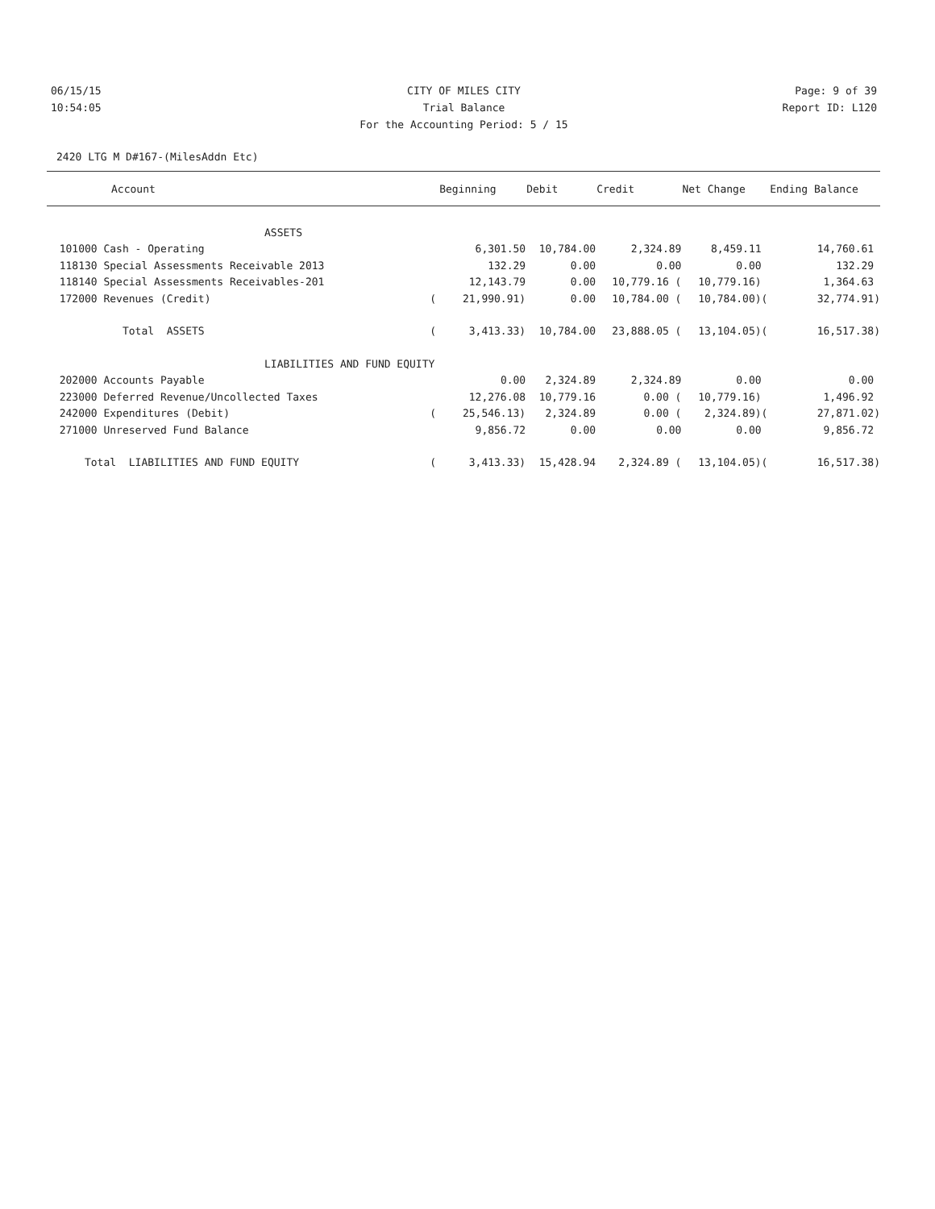06/15/15 CITY OF MILES CITY Page: 9 of 39
10:54:05 Trial Balance Report ID: L120
For the Accounting Period: 5 / 15
2420 LTG M D#167-(MilesAddn Etc)
| Account | | Beginning | Debit | Credit | Net Change | | Ending Balance |
| --- | --- | --- | --- | --- | --- | --- | --- |
| ASSETS | | | | | | | |
| 101000 Cash - Operating | | 6,301.50 | 10,784.00 | 2,324.89 | 8,459.11 | | 14,760.61 |
| 118130 Special Assessments Receivable 2013 | | 132.29 | 0.00 | 0.00 | 0.00 | | 132.29 |
| 118140 Special Assessments Receivables-201 | | 12,143.79 | 0.00 | 10,779.16 ( | 10,779.16) | | 1,364.63 |
| 172000 Revenues (Credit) | ( | 21,990.91) | 0.00 | 10,784.00 ( | 10,784.00) | ( | 32,774.91) |
| Total ASSETS | ( | 3,413.33) | 10,784.00 | 23,888.05 ( | 13,104.05) | ( | 16,517.38) |
| LIABILITIES AND FUND EQUITY | | | | | | | |
| 202000 Accounts Payable | | 0.00 | 2,324.89 | 2,324.89 | 0.00 | | 0.00 |
| 223000 Deferred Revenue/Uncollected Taxes | | 12,276.08 | 10,779.16 | 0.00 ( | 10,779.16) | | 1,496.92 |
| 242000 Expenditures (Debit) | ( | 25,546.13) | 2,324.89 | 0.00 ( | 2,324.89) | ( | 27,871.02) |
| 271000 Unreserved Fund Balance | | 9,856.72 | 0.00 | 0.00 | 0.00 | | 9,856.72 |
| Total LIABILITIES AND FUND EQUITY | ( | 3,413.33) | 15,428.94 | 2,324.89 ( | 13,104.05) | ( | 16,517.38) |